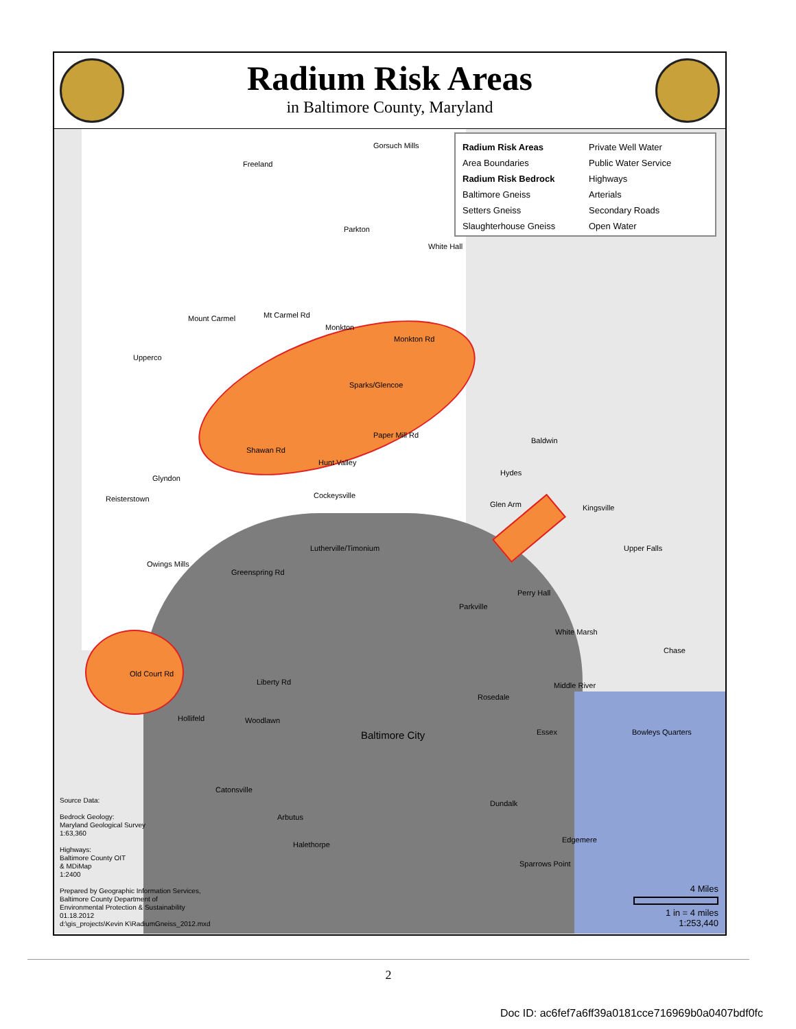Radium Risk Areas
in Baltimore County, Maryland
Radium Risk Areas
Area Boundaries
Radium Risk Bedrock
Baltimore Gneiss
Setters Gneiss
Slaughterhouse Gneiss
Private Well Water
Public Water Service
Highways
Arterials
Secondary Roads
Open Water
Gorsuch Mills
Freeland
Parkton
White Hall
Mount Carmel Mt Carmel Rd
Monkton
Monkton Rd
Upperco
Sparks/Glencoe
Shawan Rd
Paper Mill Rd
Hunt Valley
Baldwin
Hydes
Glyndon
Cockeysville Reisterstown
Glen Arm Kingsville
Lutherville/Timonium Upper Falls
Owings Mills
Greenspring Rd
Perry Hall
Parkville
White Marsh
Chase
Old Court Rd
Liberty Rd Middle River
Rosedale
Hollifeld Woodlawn
Baltimore City Essex Bowleys Quarters
Catonsville
Dundalk
Arbutus
Edgemere
Halethorpe
Sparrows Point
Source Data:
Bedrock Geology:
Maryland Geological Survey
1:63,360
Highways:
Baltimore County OIT
& MDiMap
1:2400
Prepared by Geographic Information Services,
Baltimore County Department of
Environmental Protection & Sustainability
01.18.2012
d:\gis_projects\Kevin K\RadiumGneiss_2012.mxd
4 Miles
1 in = 4 miles
1:253,440
2
Doc ID: ac6fef7a6ff39a0181cce716969b0a0407bdf0fc